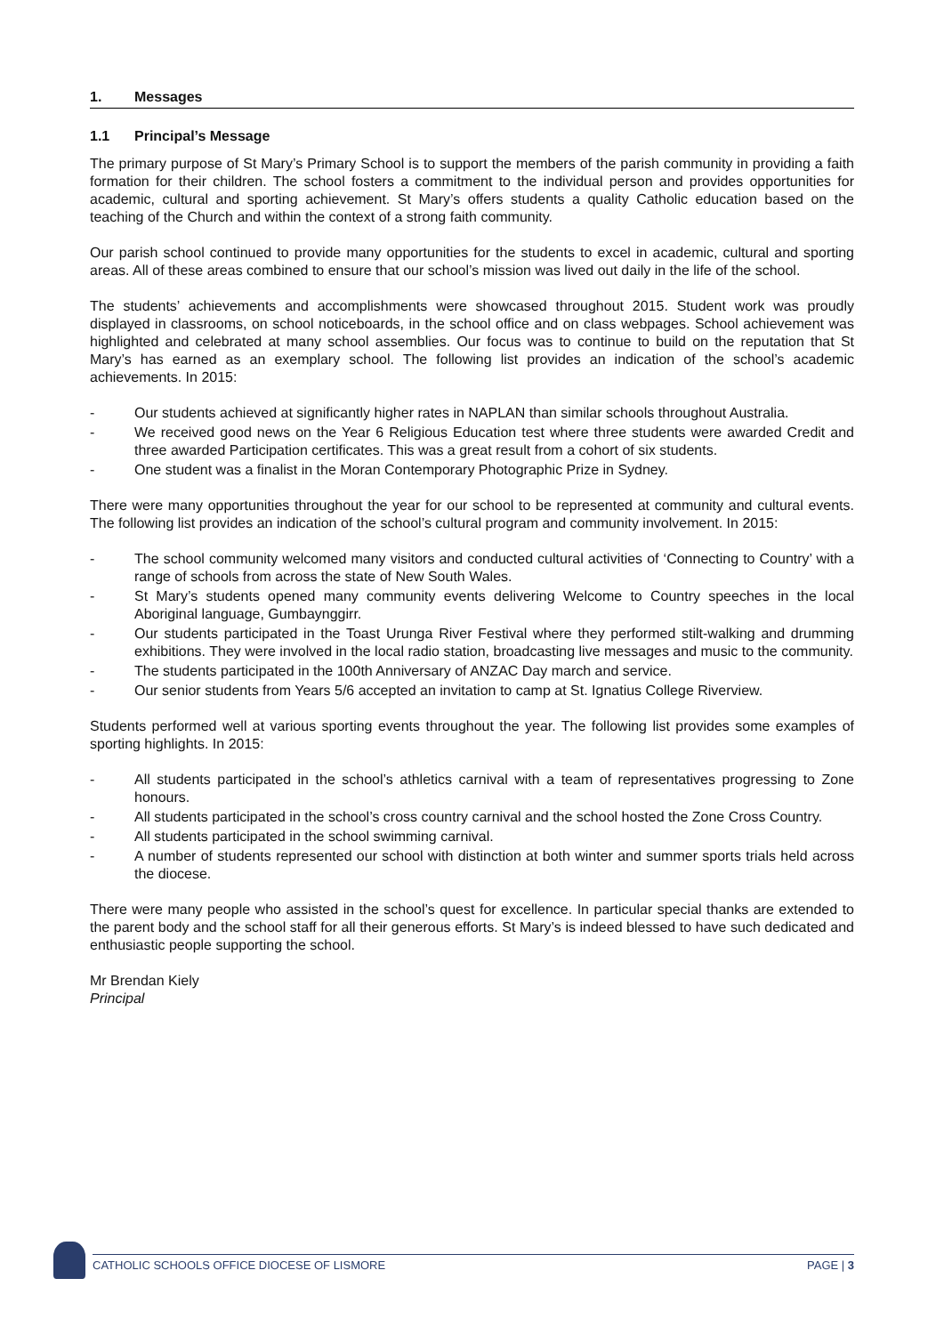1. Messages
1.1 Principal’s Message
The primary purpose of St Mary’s Primary School is to support the members of the parish community in providing a faith formation for their children. The school fosters a commitment to the individual person and provides opportunities for academic, cultural and sporting achievement. St Mary’s offers students a quality Catholic education based on the teaching of the Church and within the context of a strong faith community.
Our parish school continued to provide many opportunities for the students to excel in academic, cultural and sporting areas. All of these areas combined to ensure that our school’s mission was lived out daily in the life of the school.
The students’ achievements and accomplishments were showcased throughout 2015. Student work was proudly displayed in classrooms, on school noticeboards, in the school office and on class webpages. School achievement was highlighted and celebrated at many school assemblies. Our focus was to continue to build on the reputation that St Mary’s has earned as an exemplary school. The following list provides an indication of the school’s academic achievements. In 2015:
- Our students achieved at significantly higher rates in NAPLAN than similar schools throughout Australia.
- We received good news on the Year 6 Religious Education test where three students were awarded Credit and three awarded Participation certificates. This was a great result from a cohort of six students.
- One student was a finalist in the Moran Contemporary Photographic Prize in Sydney.
There were many opportunities throughout the year for our school to be represented at community and cultural events. The following list provides an indication of the school’s cultural program and community involvement. In 2015:
- The school community welcomed many visitors and conducted cultural activities of ‘Connecting to Country’ with a range of schools from across the state of New South Wales.
- St Mary’s students opened many community events delivering Welcome to Country speeches in the local Aboriginal language, Gumbaynggirr.
- Our students participated in the Toast Urunga River Festival where they performed stilt-walking and drumming exhibitions. They were involved in the local radio station, broadcasting live messages and music to the community.
- The students participated in the 100th Anniversary of ANZAC Day march and service.
- Our senior students from Years 5/6 accepted an invitation to camp at St. Ignatius College Riverview.
Students performed well at various sporting events throughout the year. The following list provides some examples of sporting highlights. In 2015:
- All students participated in the school’s athletics carnival with a team of representatives progressing to Zone honours.
- All students participated in the school’s cross country carnival and the school hosted the Zone Cross Country.
- All students participated in the school swimming carnival.
- A number of students represented our school with distinction at both winter and summer sports trials held across the diocese.
There were many people who assisted in the school’s quest for excellence. In particular special thanks are extended to the parent body and the school staff for all their generous efforts. St Mary’s is indeed blessed to have such dedicated and enthusiastic people supporting the school.
Mr Brendan Kiely
Principal
CATHOLIC SCHOOLS OFFICE DIOCESE OF LISMORE PAGE | 3